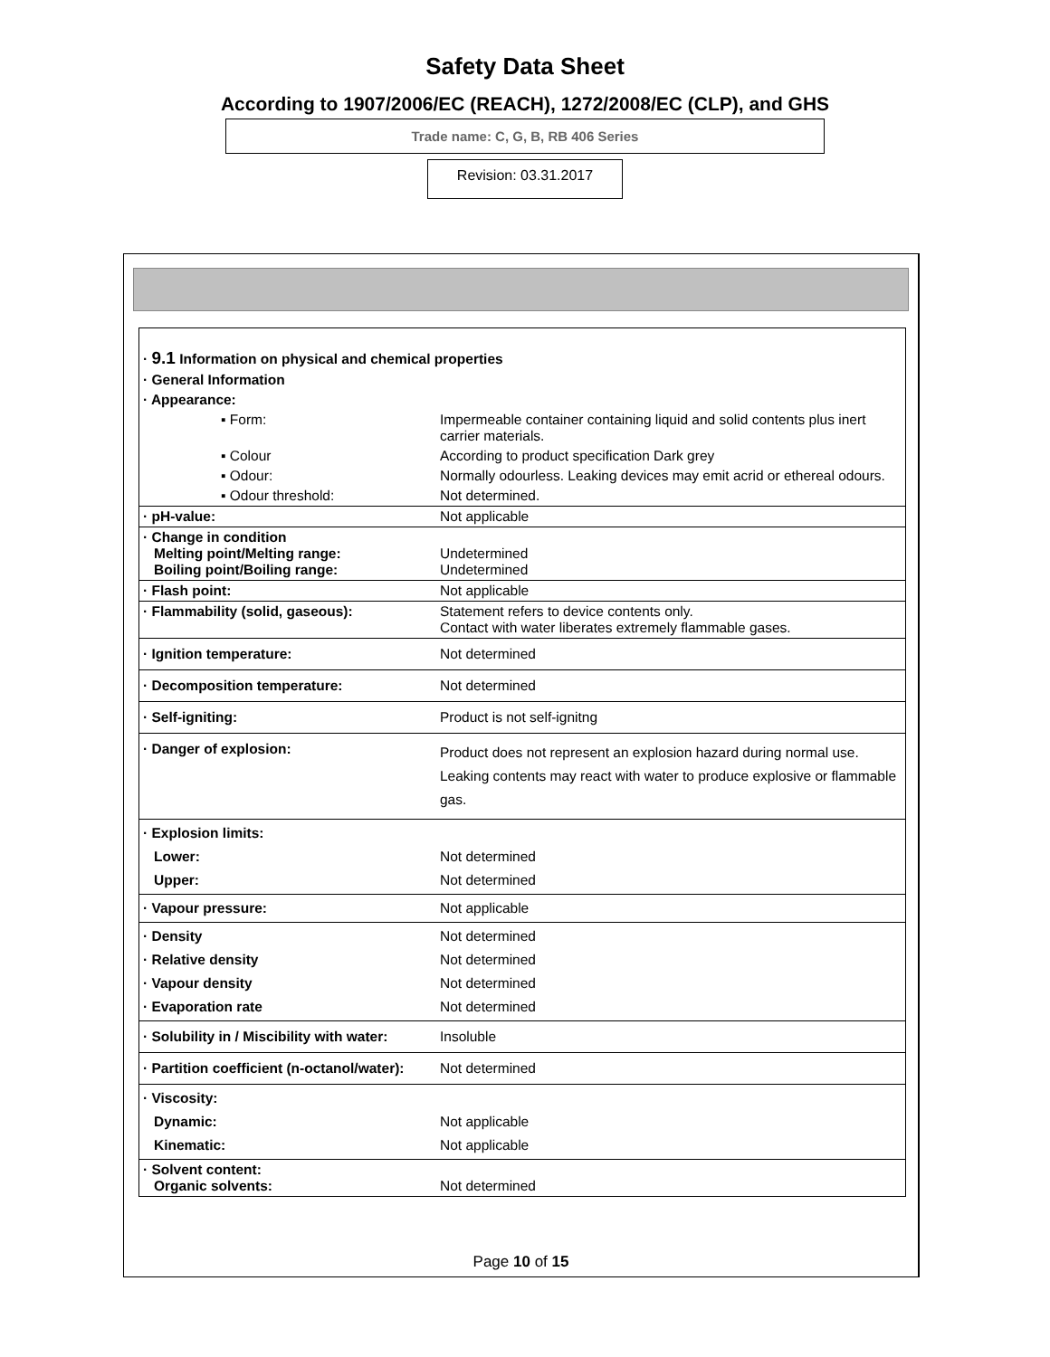Safety Data Sheet
According to 1907/2006/EC (REACH), 1272/2008/EC (CLP), and GHS
Trade name: C, G, B, RB 406 Series
Revision: 03.31.2017
| · 9.1 Information on physical and chemical properties | |
| · General Information | |
| · Appearance: | |
| ▪ Form: | Impermeable container containing liquid and solid contents plus inert carrier materials. |
| ▪ Colour | According to product specification Dark grey |
| ▪ Odour: | Normally odourless. Leaking devices may emit acrid or ethereal odours. |
| ▪ Odour threshold: | Not determined. |
| · pH-value: | Not applicable |
| · Change in condition Melting point/Melting range: Boiling point/Boiling range: | Undetermined Undetermined |
| · Flash point: | Not applicable |
| · Flammability (solid, gaseous): | Statement refers to device contents only. Contact with water liberates extremely flammable gases. |
| · Ignition temperature: | Not determined |
| · Decomposition temperature: | Not determined |
| · Self-igniting: | Product is not self-ignitng |
| · Danger of explosion: | Product does not represent an explosion hazard during normal use. Leaking contents may react with water to produce explosive or flammable gas. |
| · Explosion limits: Lower: Upper: | Not determined Not determined |
| · Vapour pressure: | Not applicable |
| · Density · Relative density · Vapour density · Evaporation rate | Not determined Not determined Not determined Not determined |
| · Solubility in / Miscibility with water: | Insoluble |
| · Partition coefficient (n-octanol/water): | Not determined |
| · Viscosity: Dynamic: Kinematic: | Not applicable Not applicable |
| · Solvent content: Organic solvents: | Not determined |
Page 10 of 15